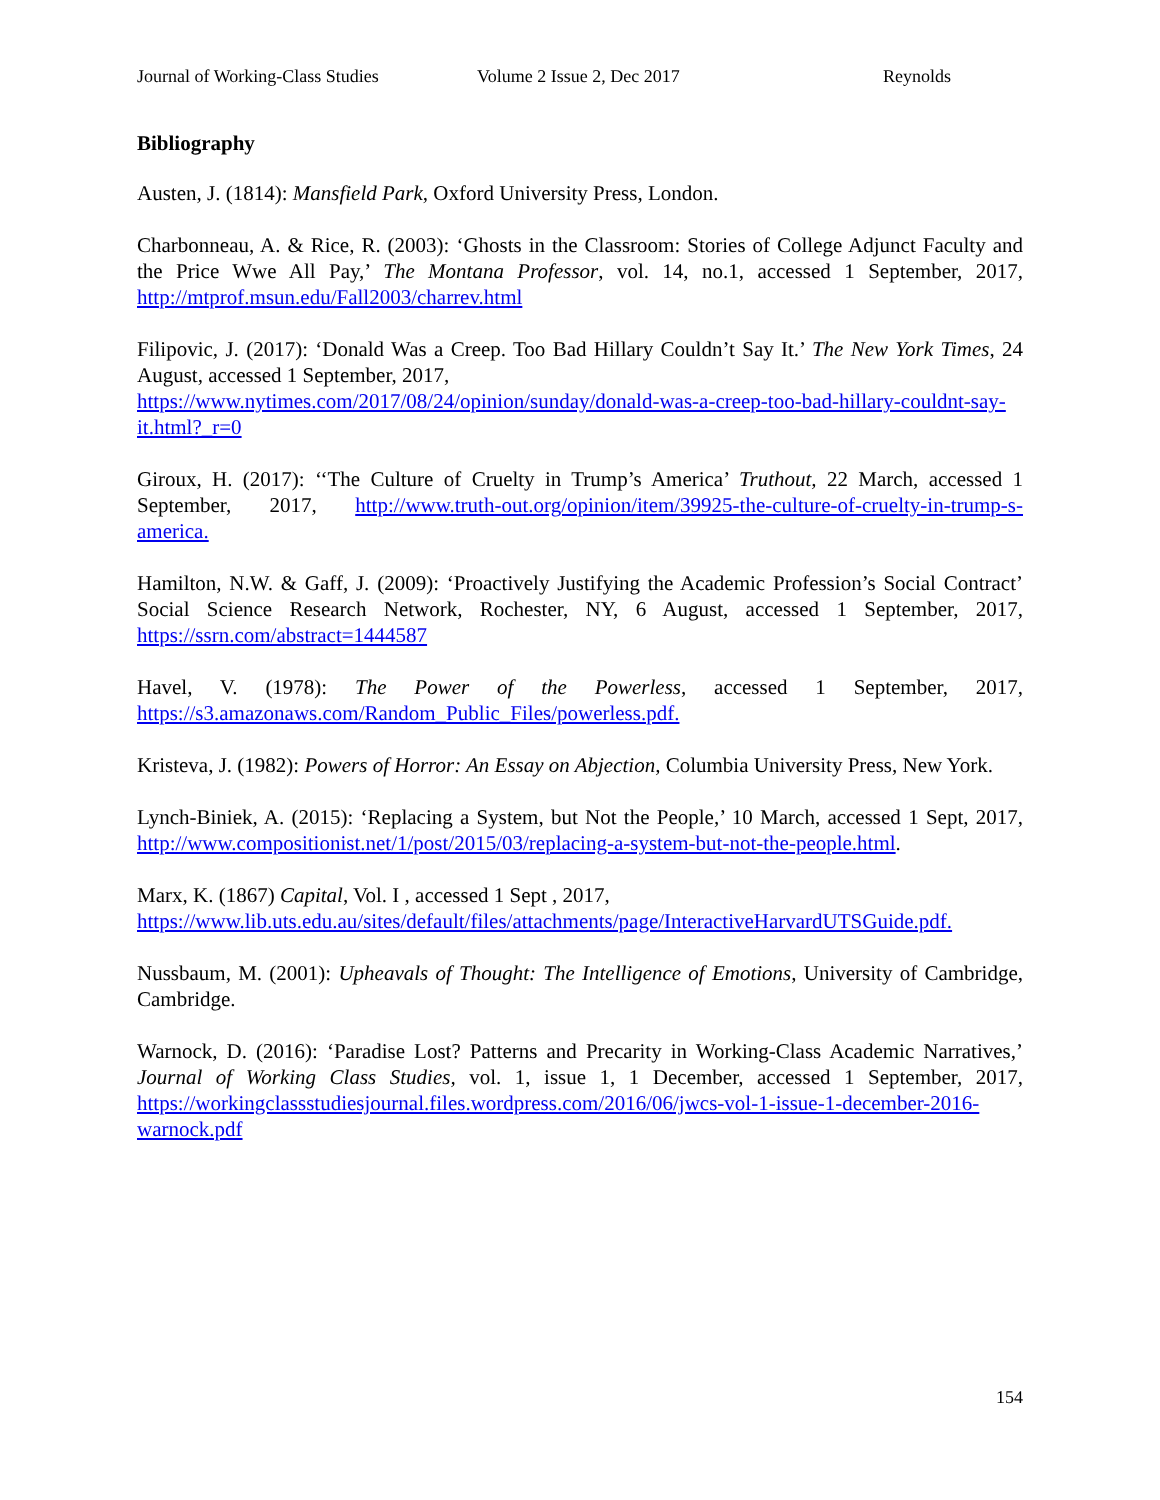Journal of Working-Class Studies Volume 2 Issue 2, Dec 2017 Reynolds
Bibliography
Austen, J. (1814): Mansfield Park, Oxford University Press, London.
Charbonneau, A. & Rice, R. (2003): ‘Ghosts in the Classroom: Stories of College Adjunct Faculty and the Price Wwe All Pay,’ The Montana Professor, vol. 14, no.1, accessed 1 September, 2017, http://mtprof.msun.edu/Fall2003/charrev.html
Filipovic, J. (2017): ‘Donald Was a Creep. Too Bad Hillary Couldn’t Say It.’ The New York Times, 24 August, accessed 1 September, 2017,
https://www.nytimes.com/2017/08/24/opinion/sunday/donald-was-a-creep-too-bad-hillary-couldnt-say-it.html?_r=0
Giroux, H. (2017): ‘‘The Culture of Cruelty in Trump’s America’ Truthout, 22 March, accessed 1 September, 2017, http://www.truth-out.org/opinion/item/39925-the-culture-of-cruelty-in-trump-s-america.
Hamilton, N.W. & Gaff, J. (2009): ‘Proactively Justifying the Academic Profession’s Social Contract’ Social Science Research Network, Rochester, NY, 6 August, accessed 1 September, 2017, https://ssrn.com/abstract=1444587
Havel, V. (1978): The Power of the Powerless, accessed 1 September, 2017, https://s3.amazonaws.com/Random_Public_Files/powerless.pdf.
Kristeva, J. (1982): Powers of Horror: An Essay on Abjection, Columbia University Press, New York.
Lynch-Biniek, A. (2015): ‘Replacing a System, but Not the People,’ 10 March, accessed 1 Sept, 2017, http://www.compositionist.net/1/post/2015/03/replacing-a-system-but-not-the-people.html.
Marx, K. (1867) Capital, Vol. I , accessed 1 Sept , 2017,
https://www.lib.uts.edu.au/sites/default/files/attachments/page/InteractiveHarvardUTSGuide.pdf.
Nussbaum, M. (2001): Upheavals of Thought: The Intelligence of Emotions, University of Cambridge, Cambridge.
Warnock, D. (2016): ‘Paradise Lost? Patterns and Precarity in Working-Class Academic Narratives,’ Journal of Working Class Studies, vol. 1, issue 1, 1 December, accessed 1 September, 2017, https://workingclassstudiesjournal.files.wordpress.com/2016/06/jwcs-vol-1-issue-1-december-2016-warnock.pdf
154